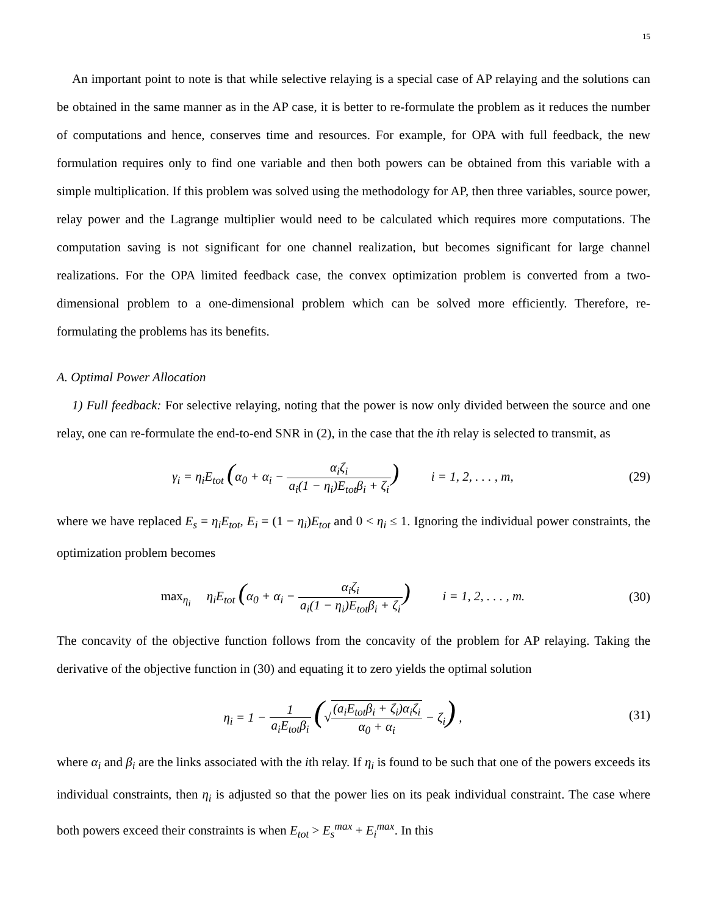15
An important point to note is that while selective relaying is a special case of AP relaying and the solutions can be obtained in the same manner as in the AP case, it is better to re-formulate the problem as it reduces the number of computations and hence, conserves time and resources. For example, for OPA with full feedback, the new formulation requires only to find one variable and then both powers can be obtained from this variable with a simple multiplication. If this problem was solved using the methodology for AP, then three variables, source power, relay power and the Lagrange multiplier would need to be calculated which requires more computations. The computation saving is not significant for one channel realization, but becomes significant for large channel realizations. For the OPA limited feedback case, the convex optimization problem is converted from a two-dimensional problem to a one-dimensional problem which can be solved more efficiently. Therefore, re-formulating the problems has its benefits.
A. Optimal Power Allocation
1) Full feedback: For selective relaying, noting that the power is now only divided between the source and one relay, one can re-formulate the end-to-end SNR in (2), in the case that the ith relay is selected to transmit, as
γ<sub>i</sub> = η<sub>i</sub>E<sub>tot</sub> (α<sub>0</sub> + α<sub>i</sub> − α<sub>i</sub>ζ<sub>i</sub> a<sub>i</sub>(1 − η<sub>i</sub>)E<sub>tot</sub>β<sub>i</sub> + ζ<sub>i</sub>) i = 1, 2, . . . , m,
(29)
where we have replaced E<sub>s</sub> = η<sub>i</sub>E<sub>tot</sub>, E<sub>i</sub> = (1 − η<sub>i</sub>)E<sub>tot</sub> and 0 < η<sub>i</sub> ≤ 1. Ignoring the individual power constraints, the optimization problem becomes
max<sub>η<sub>i</sub></sub> η<sub>i</sub>E<sub>tot</sub> (α<sub>0</sub> + α<sub>i</sub> − α<sub>i</sub>ζ<sub>i</sub> a<sub>i</sub>(1 − η<sub>i</sub>)E<sub>tot</sub>β<sub>i</sub> + ζ<sub>i</sub>) i = 1, 2, . . . , m.
(30)
The concavity of the objective function follows from the concavity of the problem for AP relaying. Taking the derivative of the objective function in (30) and equating it to zero yields the optimal solution
η<sub>i</sub> = 1 − 1 a<sub>i</sub>E<sub>tot</sub>β<sub>i</sub> (√(a<sub>i</sub>E<sub>tot</sub>β<sub>i</sub> + ζ<sub>i</sub>)α<sub>i</sub>ζ<sub>i</sub> α<sub>0</sub> + α<sub>i</sub> − ζ<sub>i</sub>) ,
(31)
where α<sub>i</sub> and β<sub>i</sub> are the links associated with the ith relay. If η<sub>i</sub> is found to be such that one of the powers exceeds its individual constraints, then η<sub>i</sub> is adjusted so that the power lies on its peak individual constraint. The case where both powers exceed their constraints is when E<sub>tot</sub> > E<sub>s</sub><sup>max</sup> + E<sub>i</sub><sup>max</sup>. In this